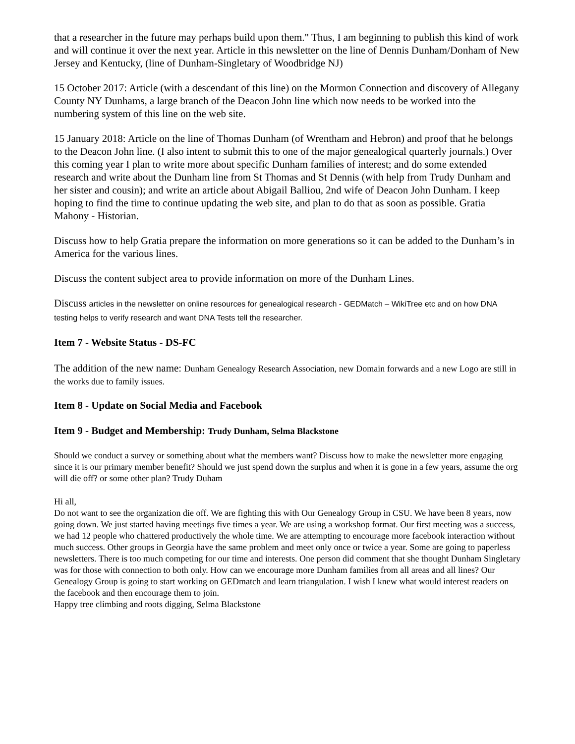that a researcher in the future may perhaps build upon them." Thus, I am beginning to publish this kind of work and will continue it over the next year. Article in this newsletter on the line of Dennis Dunham/Donham of New Jersey and Kentucky, (line of Dunham-Singletary of Woodbridge NJ)
15 October 2017: Article (with a descendant of this line) on the Mormon Connection and discovery of Allegany County NY Dunhams, a large branch of the Deacon John line which now needs to be worked into the numbering system of this line on the web site.
15 January 2018: Article on the line of Thomas Dunham (of Wrentham and Hebron) and proof that he belongs to the Deacon John line. (I also intent to submit this to one of the major genealogical quarterly journals.) Over this coming year I plan to write more about specific Dunham families of interest; and do some extended research and write about the Dunham line from St Thomas and St Dennis (with help from Trudy Dunham and her sister and cousin); and write an article about Abigail Balliou, 2nd wife of Deacon John Dunham. I keep hoping to find the time to continue updating the web site, and plan to do that as soon as possible. Gratia Mahony - Historian.
Discuss how to help Gratia prepare the information on more generations so it can be added to the Dunham’s in America for the various lines.
Discuss the content subject area to provide information on more of the Dunham Lines.
Discuss articles in the newsletter on online resources for genealogical research - GEDMatch – WikiTree etc and on how DNA testing helps to verify research and want DNA Tests tell the researcher.
Item 7 - Website Status - DS-FC
The addition of the new name: Dunham Genealogy Research Association, new Domain forwards and a new Logo are still in the works due to family issues.
Item 8 - Update on Social Media and Facebook
Item 9 - Budget and Membership: Trudy Dunham, Selma Blackstone
Should we conduct a survey or something about what the members want? Discuss how to make the newsletter more engaging since it is our primary member benefit? Should we just spend down the surplus and when it is gone in a few years, assume the org will die off? or some other plan? Trudy Duham
Hi all,
Do not want to see the organization die off. We are fighting this with Our Genealogy Group in CSU. We have been 8 years, now going down. We just started having meetings five times a year. We are using a workshop format. Our first meeting was a success, we had 12 people who chattered productively the whole time. We are attempting to encourage more facebook interaction without much success. Other groups in Georgia have the same problem and meet only once or twice a year. Some are going to paperless newsletters. There is too much competing for our time and interests. One person did comment that she thought Dunham Singletary was for those with connection to both only. How can we encourage more Dunham families from all areas and all lines? Our Genealogy Group is going to start working on GEDmatch and learn triangulation. I wish I knew what would interest readers on the facebook and then encourage them to join.
Happy tree climbing and roots digging, Selma Blackstone